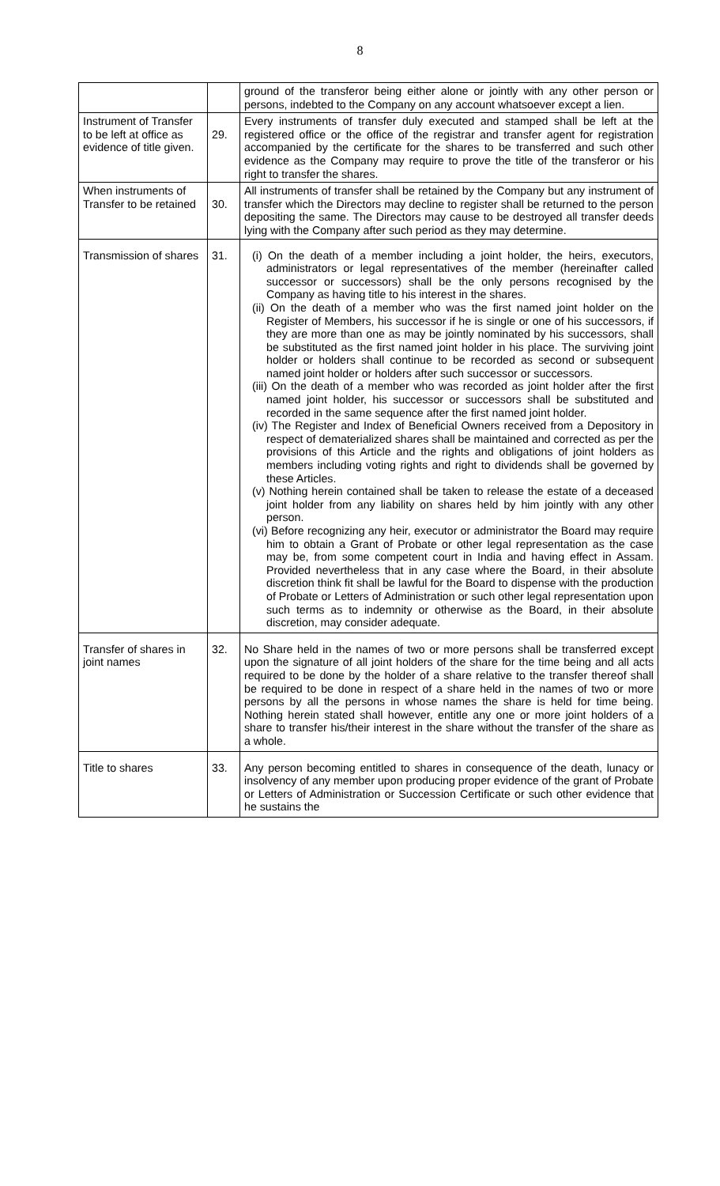8
| | | ground of the transferor being either alone or jointly with any other person or persons, indebted to the Company on any account whatsoever except a lien. |
| Instrument of Transfer to be left at office as evidence of title given. | 29. | Every instruments of transfer duly executed and stamped shall be left at the registered office or the office of the registrar and transfer agent for registration accompanied by the certificate for the shares to be transferred and such other evidence as the Company may require to prove the title of the transferor or his right to transfer the shares. |
| When instruments of Transfer to be retained | 30. | All instruments of transfer shall be retained by the Company but any instrument of transfer which the Directors may decline to register shall be returned to the person depositing the same. The Directors may cause to be destroyed all transfer deeds lying with the Company after such period as they may determine. |
| Transmission of shares | 31. | (i) On the death of a member including a joint holder, the heirs, executors, administrators or legal representatives of the member (hereinafter called successor or successors) shall be the only persons recognised by the Company as having title to his interest in the shares. (ii) On the death of a member who was the first named joint holder on the Register of Members, his successor if he is single or one of his successors, if they are more than one as may be jointly nominated by his successors, shall be substituted as the first named joint holder in his place. The surviving joint holder or holders shall continue to be recorded as second or subsequent named joint holder or holders after such successor or successors. (iii) On the death of a member who was recorded as joint holder after the first named joint holder, his successor or successors shall be substituted and recorded in the same sequence after the first named joint holder. (iv) The Register and Index of Beneficial Owners received from a Depository in respect of dematerialized shares shall be maintained and corrected as per the provisions of this Article and the rights and obligations of joint holders as members including voting rights and right to dividends shall be governed by these Articles. (v) Nothing herein contained shall be taken to release the estate of a deceased joint holder from any liability on shares held by him jointly with any other person. (vi) Before recognizing any heir, executor or administrator the Board may require him to obtain a Grant of Probate or other legal representation as the case may be, from some competent court in India and having effect in Assam. Provided nevertheless that in any case where the Board, in their absolute discretion think fit shall be lawful for the Board to dispense with the production of Probate or Letters of Administration or such other legal representation upon such terms as to indemnity or otherwise as the Board, in their absolute discretion, may consider adequate. |
| Transfer of shares in joint names | 32. | No Share held in the names of two or more persons shall be transferred except upon the signature of all joint holders of the share for the time being and all acts required to be done by the holder of a share relative to the transfer thereof shall be required to be done in respect of a share held in the names of two or more persons by all the persons in whose names the share is held for time being. Nothing herein stated shall however, entitle any one or more joint holders of a share to transfer his/their interest in the share without the transfer of the share as a whole. |
| Title to shares | 33. | Any person becoming entitled to shares in consequence of the death, lunacy or insolvency of any member upon producing proper evidence of the grant of Probate or Letters of Administration or Succession Certificate or such other evidence that he sustains the |